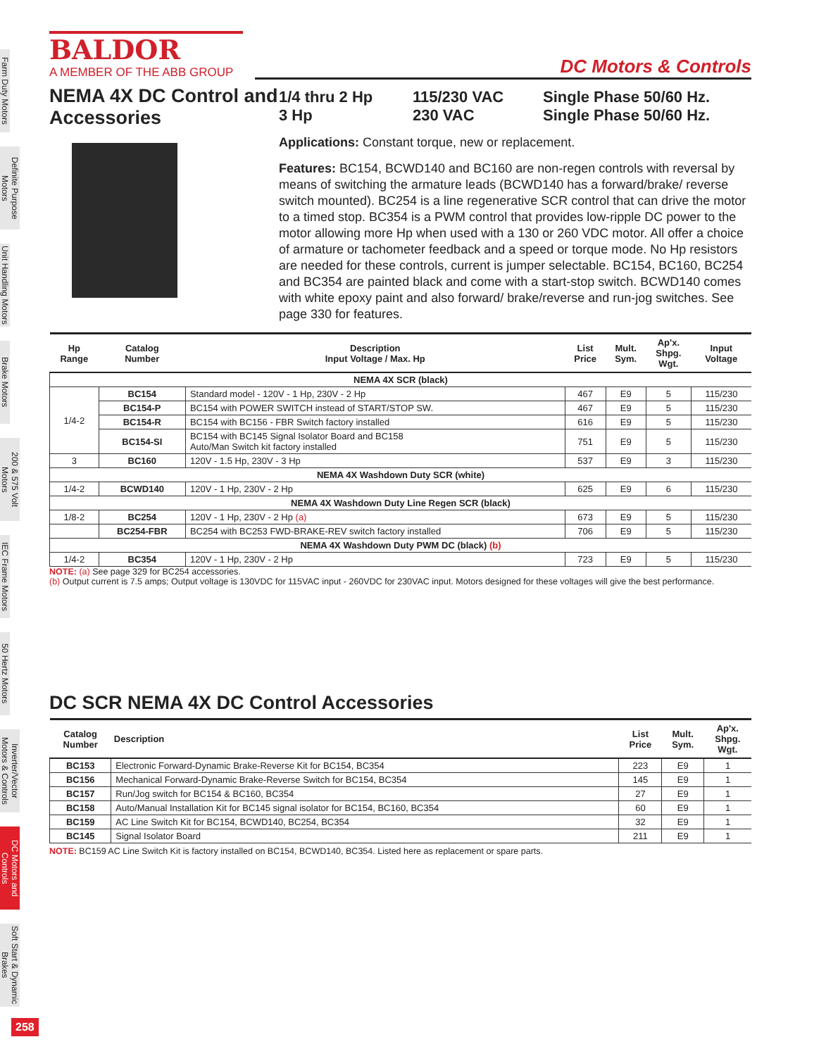Farm Duty Motors
Definite Purpose Motors
Unit Handling Motors
Brake Motors
200 & 575 Volt Motors
IEC Frame Motors
50 Hertz Motors
Inverter/Vector Motors & Controls
DC Motors and Controls
Soft Start & Dynamic Brakes
BALDOR
A MEMBER OF THE ABB GROUP
DC Motors & Controls
NEMA 4X DC Control and Accessories
1/4 thru 2 Hp 115/230 VAC Single Phase 50/60 Hz. 3 Hp 230 VAC Single Phase 50/60 Hz.
Applications: Constant torque, new or replacement.
Features: BC154, BCWD140 and BC160 are non-regen controls with reversal by means of switching the armature leads (BCWD140 has a forward/brake/ reverse switch mounted). BC254 is a line regenerative SCR control that can drive the motor to a timed stop. BC354 is a PWM control that provides low-ripple DC power to the motor allowing more Hp when used with a 130 or 260 VDC motor. All offer a choice of armature or tachometer feedback and a speed or torque mode. No Hp resistors are needed for these controls, current is jumper selectable. BC154, BC160, BC254 and BC354 are painted black and come with a start-stop switch. BCWD140 comes with white epoxy paint and also forward/ brake/reverse and run-jog switches. See page 330 for features.
| Hp Range | Catalog Number | Description Input Voltage / Max. Hp | List Price | Mult. Sym. | Ap'x. Shpg. Wgt. | Input Voltage |
| --- | --- | --- | --- | --- | --- | --- |
| NEMA 4X SCR (black) | | | | | | |
| 1/4-2 | BC154 | Standard model - 120V - 1 Hp, 230V - 2 Hp | 467 | E9 | 5 | 115/230 |
| | BC154-P | BC154 with POWER SWITCH instead of START/STOP SW. | 467 | E9 | 5 | 115/230 |
| | BC154-R | BC154 with BC156 - FBR Switch factory installed | 616 | E9 | 5 | 115/230 |
| | BC154-SI | BC154 with BC145 Signal Isolator Board and BC158 Auto/Man Switch kit factory installed | 751 | E9 | 5 | 115/230 |
| 3 | BC160 | 120V - 1.5 Hp, 230V - 3 Hp | 537 | E9 | 3 | 115/230 |
| NEMA 4X Washdown Duty SCR (white) | | | | | | |
| 1/4-2 | BCWD140 | 120V - 1 Hp, 230V - 2 Hp | 625 | E9 | 6 | 115/230 |
| NEMA 4X Washdown Duty Line Regen SCR (black) | | | | | | |
| 1/8-2 | BC254 | 120V - 1 Hp, 230V - 2 Hp (a) | 673 | E9 | 5 | 115/230 |
| | BC254-FBR | BC254 with BC253 FWD-BRAKE-REV switch factory installed | 706 | E9 | 5 | 115/230 |
| NEMA 4X Washdown Duty PWM DC (black) (b) | | | | | | |
| 1/4-2 | BC354 | 120V - 1 Hp, 230V - 2 Hp | 723 | E9 | 5 | 115/230 |
NOTE: (a) See page 329 for BC254 accessories.
(b) Output current is 7.5 amps; Output voltage is 130VDC for 115VAC input - 260VDC for 230VAC input. Motors designed for these voltages will give the best performance.
DC SCR NEMA 4X DC Control Accessories
| Catalog Number | Description | List Price | Mult. Sym. | Ap'x. Shpg. Wgt. |
| --- | --- | --- | --- | --- |
| BC153 | Electronic Forward-Dynamic Brake-Reverse Kit for BC154, BC354 | 223 | E9 | 1 |
| BC156 | Mechanical Forward-Dynamic Brake-Reverse Switch for BC154, BC354 | 145 | E9 | 1 |
| BC157 | Run/Jog switch for BC154 & BC160, BC354 | 27 | E9 | 1 |
| BC158 | Auto/Manual Installation Kit for BC145 signal isolator for BC154, BC160, BC354 | 60 | E9 | 1 |
| BC159 | AC Line Switch Kit for BC154, BCWD140, BC254, BC354 | 32 | E9 | 1 |
| BC145 | Signal Isolator Board | 211 | E9 | 1 |
NOTE: BC159 AC Line Switch Kit is factory installed on BC154, BCWD140, BC354. Listed here as replacement or spare parts.
258